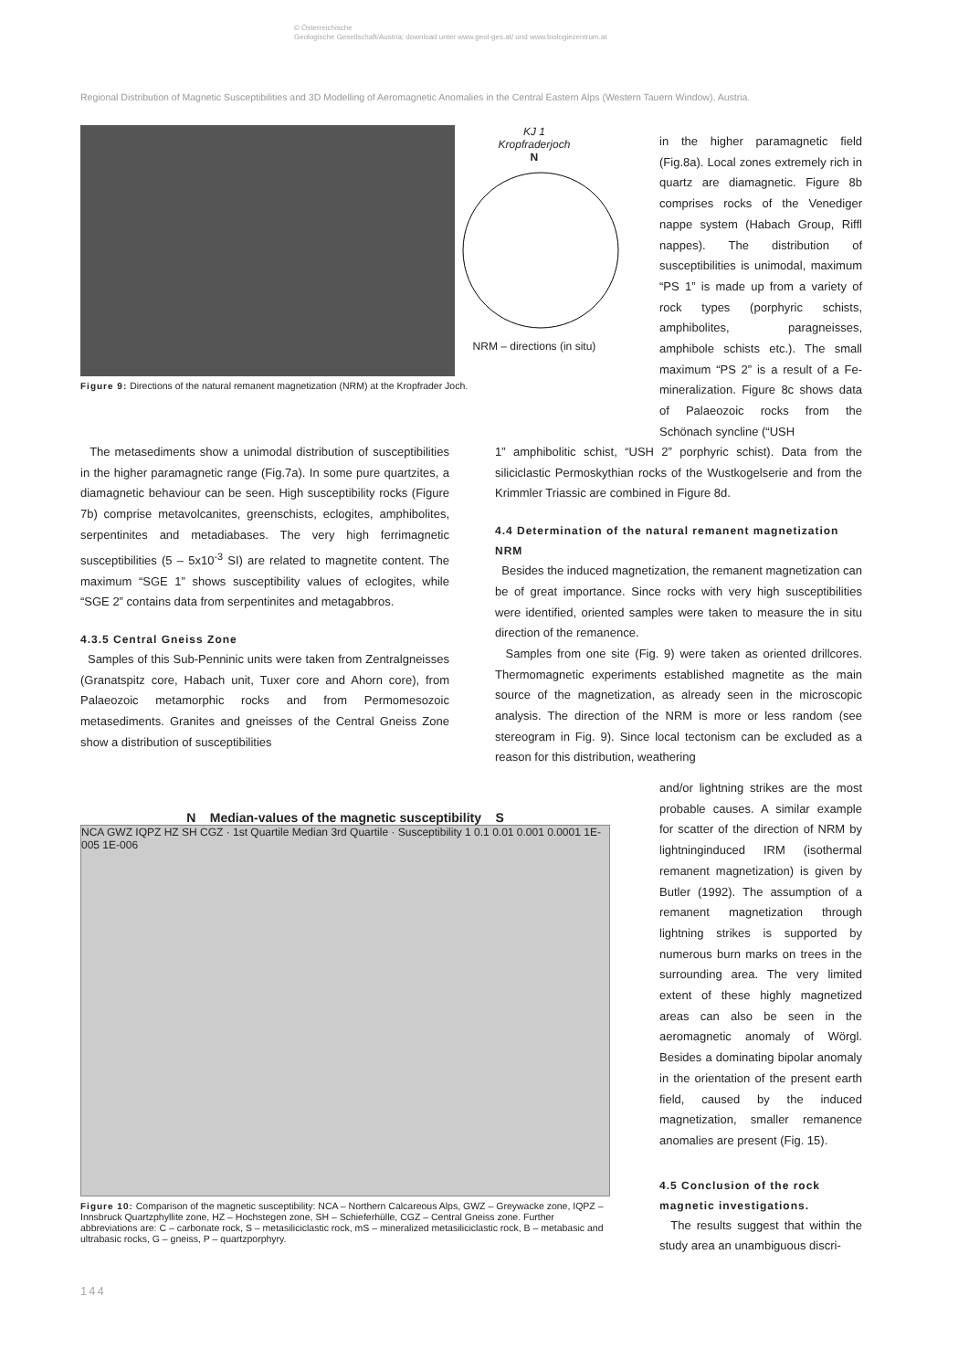© Österreichische
Geologische Gesellschaft/Austria; download unter www.geol-ges.at/ und www.biologiezentrum.at
Regional Distribution of Magnetic Susceptibilities and 3D Modelling of Aeromagnetic Anomalies in the Central Eastern Alps (Western Tauern Window), Austria.
KJ 1
Kropfraderjoch
N
NRM – directions (in situ)
Figure 9: Directions of the natural remanent magnetization (NRM) at the Kropfrader Joch.
in the higher paramagnetic field (Fig.8a). Local zones extremely rich in quartz are diamagnetic. Figure 8b comprises rocks of the Venediger nappe system (Habach Group, Riffl nappes). The distribution of susceptibilities is unimodal, maximum “PS 1” is made up from a variety of rock types (porphyric schists, amphibolites, paragneisses, amphibole schists etc.). The small maximum “PS 2” is a result of a Fe-mineralization. Figure 8c shows data of Palaeozoic rocks from the Schönach syncline (“USH
The metasediments show a unimodal distribution of susceptibilities in the higher paramagnetic range (Fig.7a). In some pure quartzites, a diamagnetic behaviour can be seen. High susceptibility rocks (Figure 7b) comprise metavolcanites, greenschists, eclogites, amphibolites, serpentinites and metadiabases. The very high ferrimagnetic susceptibilities (5 – 5x10<sup>-3</sup> SI) are related to magnetite content. The maximum “SGE 1” shows susceptibility values of eclogites, while “SGE 2” contains data from serpentinites and metagabbros.
4.3.5 Central Gneiss Zone
Samples of this Sub-Penninic units were taken from Zentralgneisses (Granatspitz core, Habach unit, Tuxer core and Ahorn core), from Palaeozoic metamorphic rocks and from Permomesozoic metasediments. Granites and gneisses of the Central Gneiss Zone show a distribution of susceptibilities
1” amphibolitic schist, “USH 2” porphyric schist). Data from the siliciclastic Permoskythian rocks of the Wustkogelserie and from the Krimmler Triassic are combined in Figure 8d.
4.4 Determination of the natural remanent magnetization NRM
Besides the induced magnetization, the remanent magnetization can be of great importance. Since rocks with very high susceptibilities were identified, oriented samples were taken to measure the in situ direction of the remanence.
Samples from one site (Fig. 9) were taken as oriented drillcores. Thermomagnetic experiments established magnetite as the main source of the magnetization, as already seen in the microscopic analysis. The direction of the NRM is more or less random (see stereogram in Fig. 9). Since local tectonism can be excluded as a reason for this distribution, weathering
N Median-values of the magnetic susceptibility S
NCA GWZ IQPZ HZ SH CGZ · 1st Quartile Median 3rd Quartile · Susceptibility 1 0.1 0.01 0.001 0.0001 1E-005 1E-006
Figure 10: Comparison of the magnetic susceptibility: NCA – Northern Calcareous Alps, GWZ – Greywacke zone, IQPZ – Innsbruck Quartzphyllite zone, HZ – Hochstegen zone, SH – Schieferhülle, CGZ – Central Gneiss zone. Further abbreviations are: C – carbonate rock, S – metasiliciclastic rock, mS – mineralized metasiliciclastic rock, B – metabasic and ultrabasic rocks, G – gneiss, P – quartzporphyry.
and/or lightning strikes are the most probable causes. A similar example for scatter of the direction of NRM by lightninginduced IRM (isothermal remanent magnetization) is given by Butler (1992). The assumption of a remanent magnetization through lightning strikes is supported by numerous burn marks on trees in the surrounding area. The very limited extent of these highly magnetized areas can also be seen in the aeromagnetic anomaly of Wörgl. Besides a dominating bipolar anomaly in the orientation of the present earth field, caused by the induced magnetization, smaller remanence anomalies are present (Fig. 15).
4.5 Conclusion of the rock magnetic investigations.
The results suggest that within the study area an unambiguous discri-
144